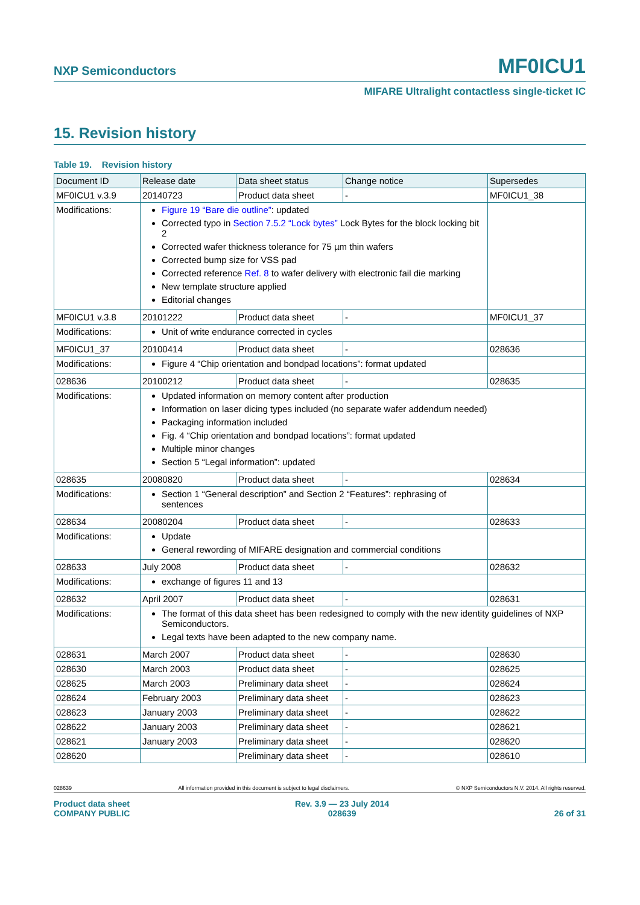NXP Semiconductors MF0ICU1
MIFARE Ultralight contactless single-ticket IC
15. Revision history
Table 19. Revision history
| Document ID | Release date | Data sheet status | Change notice | Supersedes |
| --- | --- | --- | --- | --- |
| MF0ICU1 v.3.9 | 20140723 | Product data sheet | - | MF0ICU1_38 |
| Modifications: | Figure 19 “Bare die outline” : updated Corrected typo in Section 7.5.2 “Lock bytes” Lock Bytes for the block locking bit 2 Corrected wafer thickness tolerance for 75 µm thin wafers Corrected bump size for VSS pad Corrected reference Ref. 8 to wafer delivery with electronic fail die marking New template structure applied Editorial changes | | | |
| MF0ICU1 v.3.8 | 20101222 | Product data sheet | - | MF0ICU1_37 |
| Modifications: | Unit of write endurance corrected in cycles | | | |
| MF0ICU1_37 | 20100414 | Product data sheet | - | 028636 |
| Modifications: | Figure 4 “Chip orientation and bondpad locations”: format updated | | | |
| 028636 | 20100212 | Product data sheet | - | 028635 |
| Modifications: | Updated information on memory content after production Information on laser dicing types included (no separate wafer addendum needed) Packaging information included Fig. 4 “Chip orientation and bondpad locations”: format updated Multiple minor changes Section 5 “Legal information”: updated | | | |
| 028635 | 20080820 | Product data sheet | - | 028634 |
| Modifications: | Section 1 “General description” and Section 2 “Features”: rephrasing of sentences | | | |
| 028634 | 20080204 | Product data sheet | - | 028633 |
| Modifications: | Update General rewording of MIFARE designation and commercial conditions | | | |
| 028633 | July 2008 | Product data sheet | - | 028632 |
| Modifications: | exchange of figures 11 and 13 | | | |
| 028632 | April 2007 | Product data sheet | - | 028631 |
| Modifications: | The format of this data sheet has been redesigned to comply with the new identity guidelines of NXP Semiconductors. Legal texts have been adapted to the new company name. | | | |
| 028631 | March 2007 | Product data sheet | - | 028630 |
| 028630 | March 2003 | Product data sheet | - | 028625 |
| 028625 | March 2003 | Preliminary data sheet | - | 028624 |
| 028624 | February 2003 | Preliminary data sheet | - | 028623 |
| 028623 | January 2003 | Preliminary data sheet | - | 028622 |
| 028622 | January 2003 | Preliminary data sheet | - | 028621 |
| 028621 | January 2003 | Preliminary data sheet | - | 028620 |
| 028620 | | Preliminary data sheet | - | 028610 |
028639 All information provided in this document is subject to legal disclaimers. © NXP Semiconductors N.V. 2014. All rights reserved.
Product data sheet
COMPANY PUBLIC Rev. 3.9 — 23 July 2014
028639 26 of 31